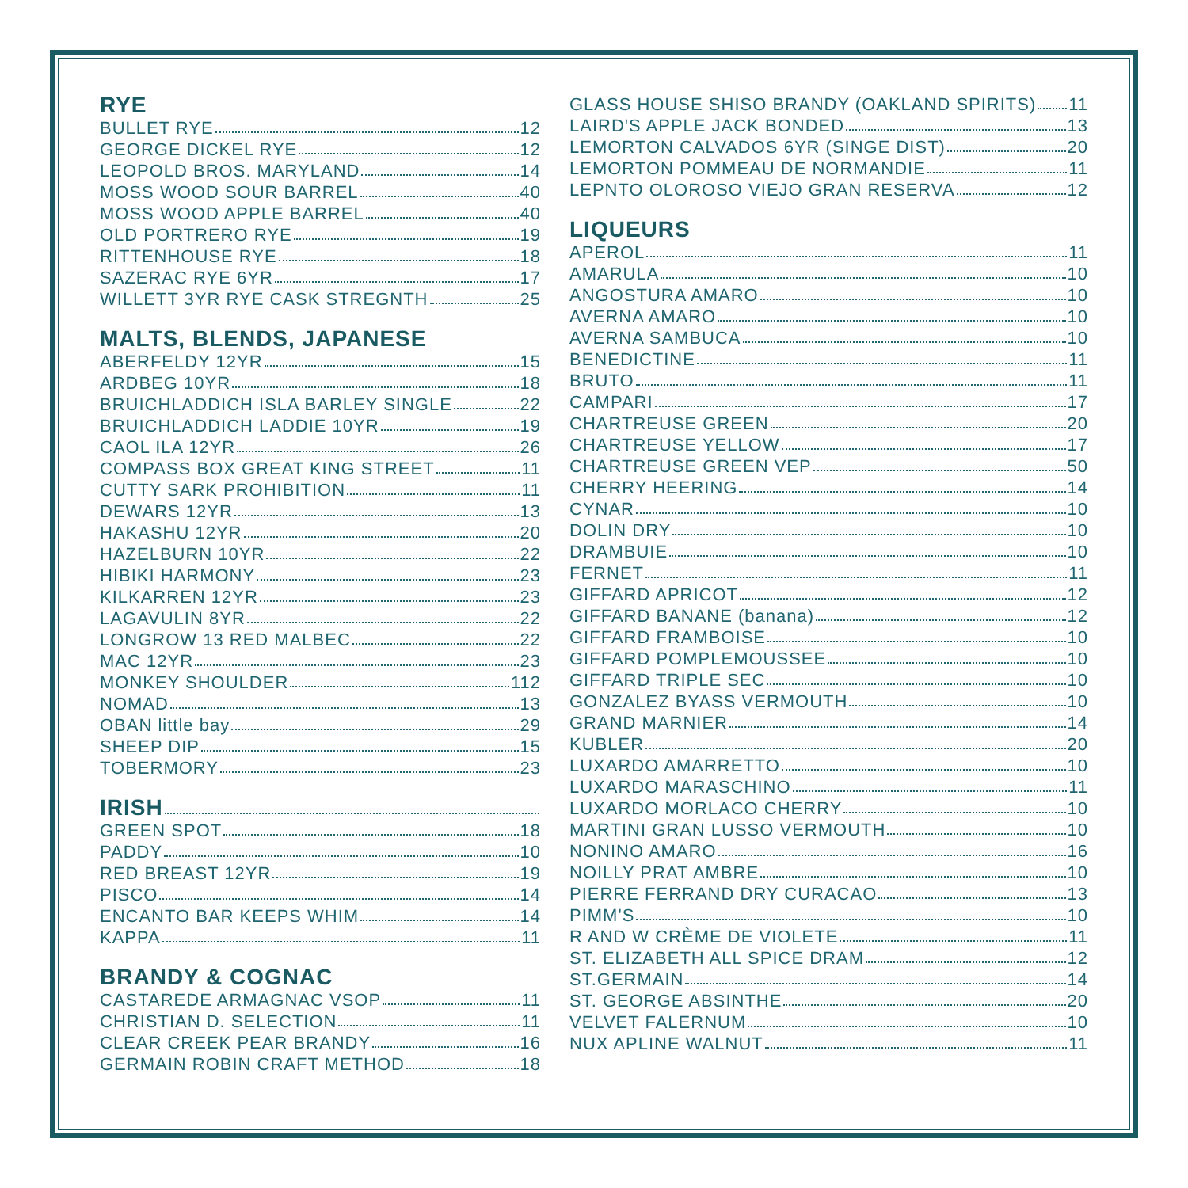RYE
BULLET RYE 12
GEORGE DICKEL RYE 12
LEOPOLD BROS. MARYLAND 14
MOSS WOOD SOUR BARREL 40
MOSS WOOD APPLE BARREL 40
OLD PORTRERO RYE 19
RITTENHOUSE RYE 18
SAZERAC RYE 6YR 17
WILLETT 3YR RYE CASK STREGNTH 25
MALTS, BLENDS, JAPANESE
ABERFELDY 12YR 15
ARDBEG 10YR 18
BRUICHLADDICH ISLA BARLEY SINGLE 22
BRUICHLADDICH LADDIE 10YR 19
CAOL ILA 12YR 26
COMPASS BOX GREAT KING STREET 11
CUTTY SARK PROHIBITION 11
DEWARS 12YR 13
HAKASHU 12YR 20
HAZELBURN 10YR 22
HIBIKI HARMONY 23
KILKARREN 12YR 23
LAGAVULIN 8YR 22
LONGROW 13 RED MALBEC 22
MAC 12YR 23
MONKEY SHOULDER 112
NOMAD 13
OBAN little bay 29
SHEEP DIP 15
TOBERMORY 23
IRISH
GREEN SPOT 18
PADDY 10
RED BREAST 12YR 19
PISCO 14
ENCANTO BAR KEEPS WHIM 14
KAPPA 11
BRANDY & COGNAC
CASTAREDE ARMAGNAC VSOP 11
CHRISTIAN D. SELECTION 11
CLEAR CREEK PEAR BRANDY 16
GERMAIN ROBIN CRAFT METHOD 18
GLASS HOUSE SHISO BRANDY (OAKLAND SPIRITS) 11
LAIRD'S APPLE JACK BONDED 13
LEMORTON CALVADOS 6YR (SINGE DIST) 20
LEMORTON POMMEAU DE NORMANDIE 11
LEPNTO OLOROSO VIEJO GRAN RESERVA 12
LIQUEURS
APEROL 11
AMARULA 10
ANGOSTURA AMARO 10
AVERNA AMARO 10
AVERNA SAMBUCA 10
BENEDICTINE 11
BRUTO 11
CAMPARI 17
CHARTREUSE GREEN 20
CHARTREUSE YELLOW 17
CHARTREUSE GREEN VEP 50
CHERRY HEERING 14
CYNAR 10
DOLIN DRY 10
DRAMBUIE 10
FERNET 11
GIFFARD APRICOT 12
GIFFARD BANANE (banana) 12
GIFFARD FRAMBOISE 10
GIFFARD POMPLEMOUSSEE 10
GIFFARD TRIPLE SEC 10
GONZALEZ BYASS VERMOUTH 10
GRAND MARNIER 14
KUBLER 20
LUXARDO AMARRETTO 10
LUXARDO MARASCHINO 11
LUXARDO MORLACO CHERRY 10
MARTINI GRAN LUSSO VERMOUTH 10
NONINO AMARO 16
NOILLY PRAT AMBRE 10
PIERRE FERRAND DRY CURACAO 13
PIMM'S 10
R AND W CRÈME DE VIOLETE 11
ST. ELIZABETH ALL SPICE DRAM 12
ST.GERMAIN 14
ST. GEORGE ABSINTHE 20
VELVET FALERNUM 10
NUX APLINE WALNUT 11